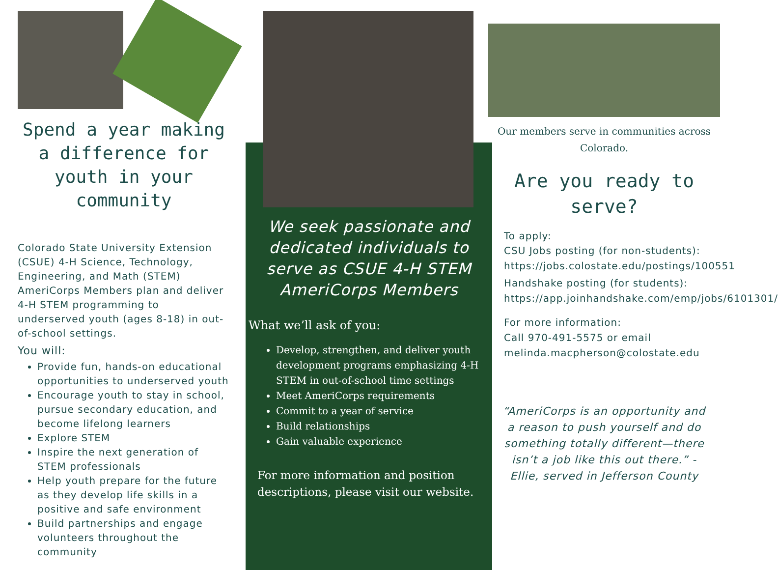Spend a year making a difference for youth in your community
Colorado State University Extension (CSUE) 4-H Science, Technology, Engineering, and Math (STEM) AmeriCorps Members plan and deliver 4-H STEM programming to underserved youth (ages 8-18) in out-of-school settings.
You will:
Provide fun, hands-on educational opportunities to underserved youth
Encourage youth to stay in school, pursue secondary education, and become lifelong learners
Explore STEM
Inspire the next generation of STEM professionals
Help youth prepare for the future as they develop life skills in a positive and safe environment
Build partnerships and engage volunteers throughout the community
We seek passionate and dedicated individuals to serve as CSUE 4-H STEM AmeriCorps Members
What we’ll ask of you:
Develop, strengthen, and deliver youth development programs emphasizing 4-H STEM in out-of-school time settings
Meet AmeriCorps requirements
Commit to a year of service
Build relationships
Gain valuable experience
For more information and position descriptions, please visit our website.
Our members serve in communities across Colorado.
Are you ready to serve?
To apply:
CSU Jobs posting (for non-students): https://jobs.colostate.edu/postings/100551
Handshake posting (for students): https://app.joinhandshake.com/emp/jobs/6101301/
For more information:
Call 970-491-5575 or email melinda.macpherson@colostate.edu
“AmeriCorps is an opportunity and a reason to push yourself and do something totally different—there isn’t a job like this out there.” - Ellie, served in Jefferson County